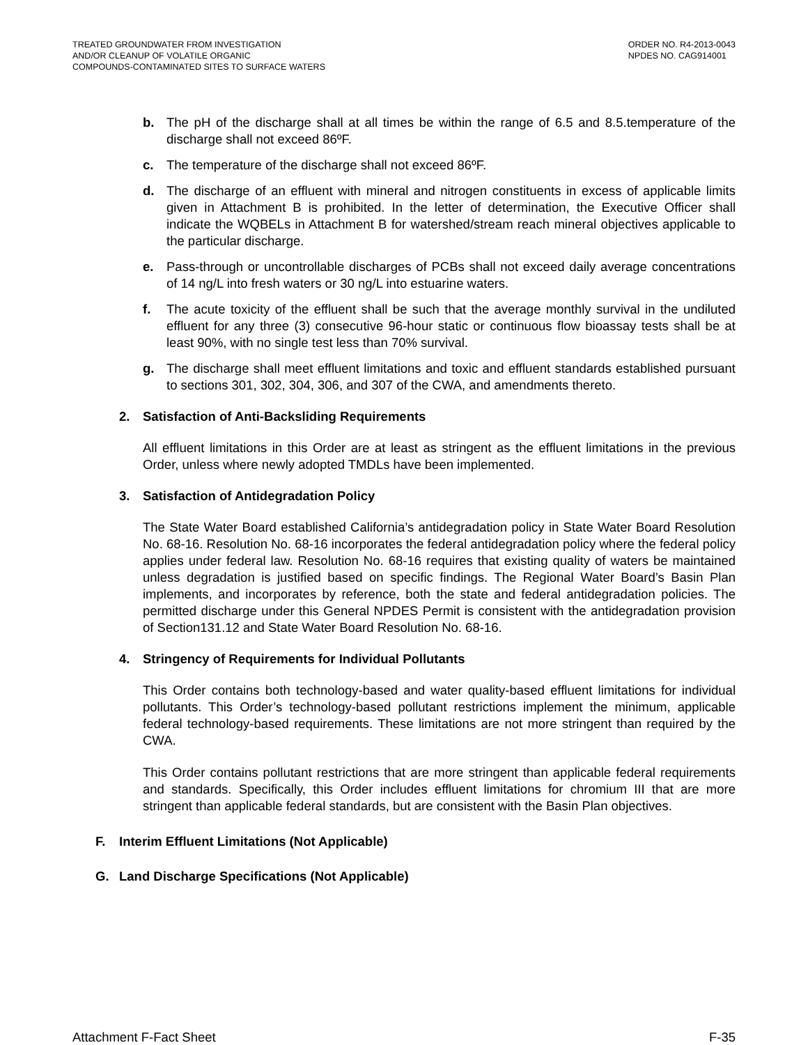TREATED GROUNDWATER FROM INVESTIGATION
AND/OR CLEANUP OF VOLATILE ORGANIC
COMPOUNDS-CONTAMINATED SITES TO SURFACE WATERS
ORDER NO. R4-2013-0043
NPDES NO. CAG914001
b. The pH of the discharge shall at all times be within the range of 6.5 and 8.5.temperature of the discharge shall not exceed 86ºF.
c. The temperature of the discharge shall not exceed 86ºF.
d. The discharge of an effluent with mineral and nitrogen constituents in excess of applicable limits given in Attachment B is prohibited. In the letter of determination, the Executive Officer shall indicate the WQBELs in Attachment B for watershed/stream reach mineral objectives applicable to the particular discharge.
e. Pass-through or uncontrollable discharges of PCBs shall not exceed daily average concentrations of 14 ng/L into fresh waters or 30 ng/L into estuarine waters.
f. The acute toxicity of the effluent shall be such that the average monthly survival in the undiluted effluent for any three (3) consecutive 96-hour static or continuous flow bioassay tests shall be at least 90%, with no single test less than 70% survival.
g. The discharge shall meet effluent limitations and toxic and effluent standards established pursuant to sections 301, 302, 304, 306, and 307 of the CWA, and amendments thereto.
2. Satisfaction of Anti-Backsliding Requirements
All effluent limitations in this Order are at least as stringent as the effluent limitations in the previous Order, unless where newly adopted TMDLs have been implemented.
3. Satisfaction of Antidegradation Policy
The State Water Board established California’s antidegradation policy in State Water Board Resolution No. 68-16. Resolution No. 68-16 incorporates the federal antidegradation policy where the federal policy applies under federal law. Resolution No. 68-16 requires that existing quality of waters be maintained unless degradation is justified based on specific findings. The Regional Water Board’s Basin Plan implements, and incorporates by reference, both the state and federal antidegradation policies. The permitted discharge under this General NPDES Permit is consistent with the antidegradation provision of Section131.12 and State Water Board Resolution No. 68-16.
4. Stringency of Requirements for Individual Pollutants
This Order contains both technology-based and water quality-based effluent limitations for individual pollutants. This Order’s technology-based pollutant restrictions implement the minimum, applicable federal technology-based requirements. These limitations are not more stringent than required by the CWA.
This Order contains pollutant restrictions that are more stringent than applicable federal requirements and standards. Specifically, this Order includes effluent limitations for chromium III that are more stringent than applicable federal standards, but are consistent with the Basin Plan objectives.
F. Interim Effluent Limitations (Not Applicable)
G. Land Discharge Specifications (Not Applicable)
Attachment F-Fact Sheet F-35